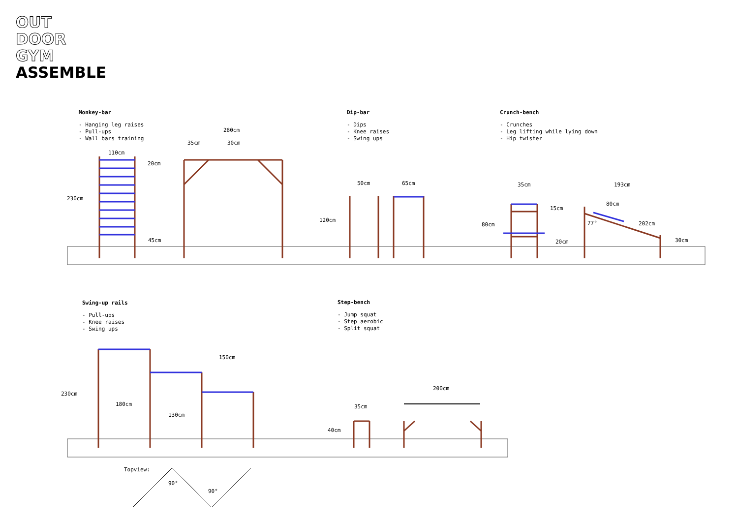OUT
DOOR
GYM
ASSEMBLE
Monkey-bar
- Hanging leg raises
- Pull-ups
- Wall bars training
Dip-bar
- Dips
- Knee raises
- Swing ups
Crunch-bench
- Crunches
- Leg lifting while lying down
- Hip twister
Swing-up rails
- Pull-ups
- Knee raises
- Swing ups
Step-bench
- Jump squat
- Step aerobic
- Split squat
110cm
20cm
230cm
45cm
280cm
35cm 30cm
50cm 65cm
120cm
35cm
15cm
80cm
20cm
193cm
80cm
202cm
77°
30cm
230cm
180cm
130cm
150cm
35cm
40cm
200cm
Topview:
90°
90°